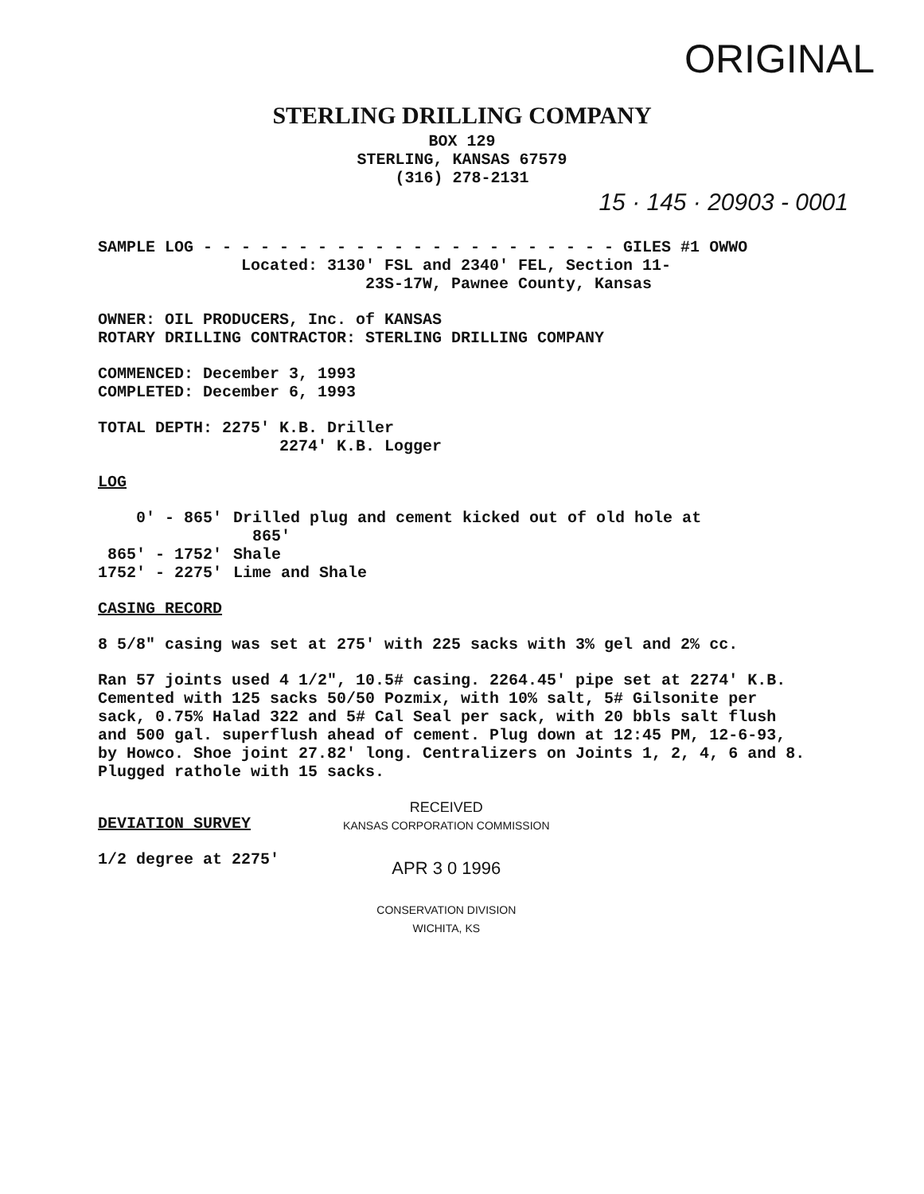ORIGINAL
STERLING DRILLING COMPANY
BOX 129
STERLING, KANSAS 67579
(316) 278-2131
15 · 145 · 20903 - 0001
SAMPLE LOG - - - - - - - - - - - - - - - - - - - - - - GILES #1 OWWO
Located: 3130' FSL and 2340' FEL, Section 11-
23S-17W, Pawnee County, Kansas
OWNER: OIL PRODUCERS, Inc. of KANSAS
ROTARY DRILLING CONTRACTOR: STERLING DRILLING COMPANY
COMMENCED: December 3, 1993
COMPLETED: December 6, 1993
TOTAL DEPTH: 2275' K.B. Driller
2274' K.B. Logger
LOG
| 0' - 865' | Drilled plug and cement kicked out of old hole at 865' |
| 865' - 1752' | Shale |
| 1752' - 2275' | Lime and Shale |
CASING RECORD
8 5/8" casing was set at 275' with 225 sacks with 3% gel and 2% cc.
Ran 57 joints used 4 1/2", 10.5# casing. 2264.45' pipe set at 2274' K.B. Cemented with 125 sacks 50/50 Pozmix, with 10% salt, 5# Gilsonite per sack, 0.75% Halad 322 and 5# Cal Seal per sack, with 20 bbls salt flush and 500 gal. superflush ahead of cement. Plug down at 12:45 PM, 12-6-93, by Howco. Shoe joint 27.82' long. Centralizers on Joints 1, 2, 4, 6 and 8. Plugged rathole with 15 sacks.
DEVIATION SURVEY
1/2 degree at 2275'
RECEIVED
KANSAS CORPORATION COMMISSION
APR 3 0 1996
CONSERVATION DIVISION
WICHITA, KS